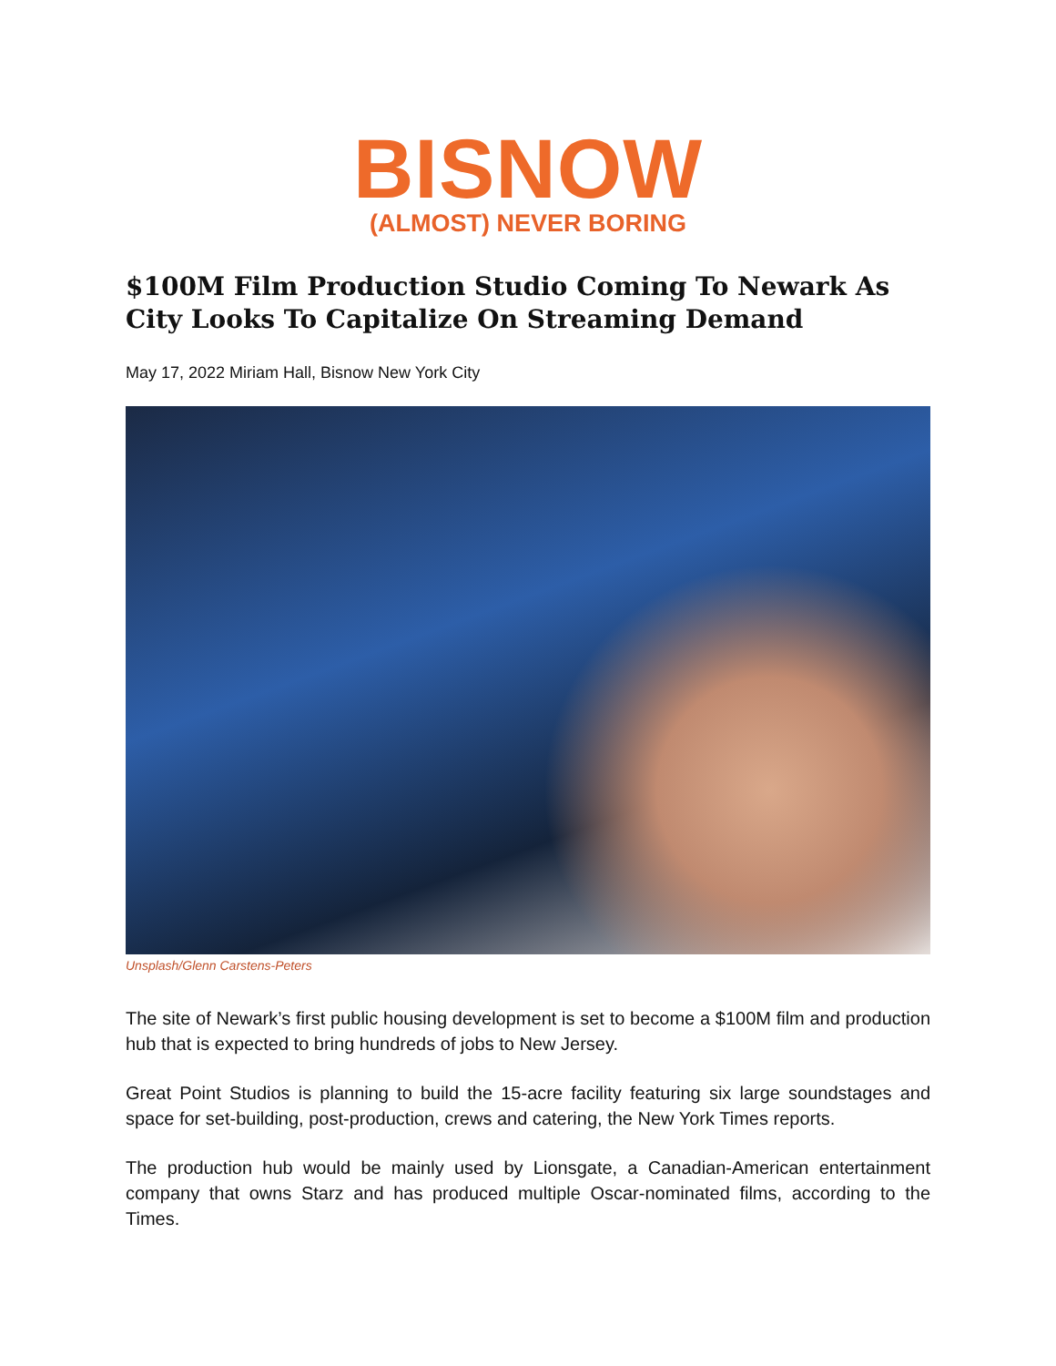BISNOW
(ALMOST) NEVER BORING
$100M Film Production Studio Coming To Newark As City Looks To Capitalize On Streaming Demand
May 17, 2022 Miriam Hall, Bisnow New York City
Unsplash/Glenn Carstens-Peters
The site of Newark’s first public housing development is set to become a $100M film and production hub that is expected to bring hundreds of jobs to New Jersey.
Great Point Studios is planning to build the 15-acre facility featuring six large soundstages and space for set-building, post-production, crews and catering, the New York Times reports.
The production hub would be mainly used by Lionsgate, a Canadian-American entertainment company that owns Starz and has produced multiple Oscar-nominated films, according to the Times.